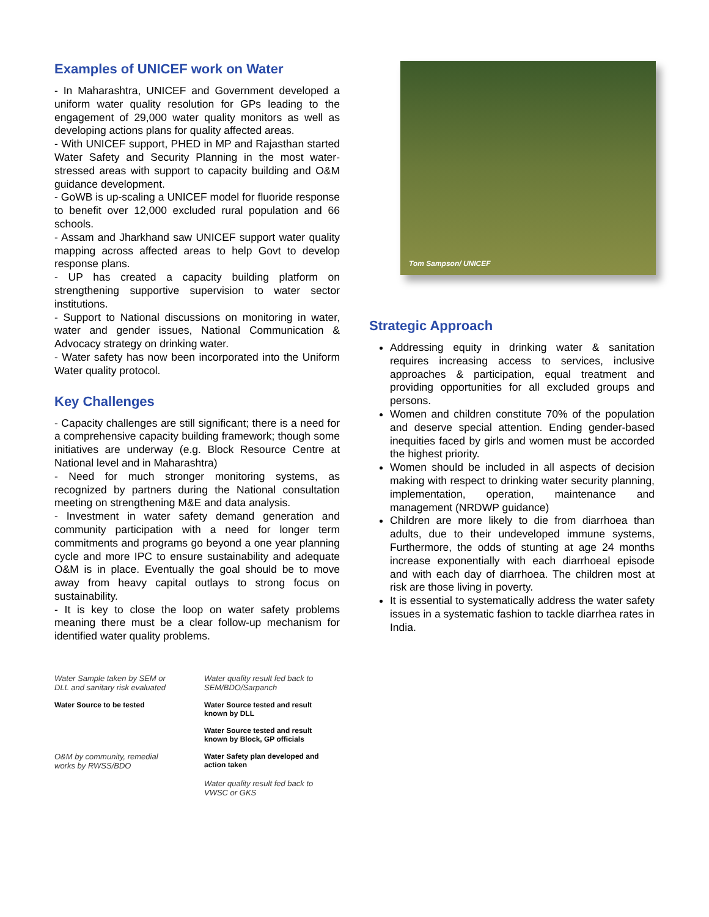Examples of UNICEF work on Water
- In Maharashtra, UNICEF and Government developed a uniform water quality resolution for GPs leading to the engagement of 29,000 water quality monitors as well as developing actions plans for quality affected areas.
- With UNICEF support, PHED in MP and Rajasthan started Water Safety and Security Planning in the most water-stressed areas with support to capacity building and O&M guidance development.
- GoWB is up-scaling a UNICEF model for fluoride response to benefit over 12,000 excluded rural population and 66 schools.
- Assam and Jharkhand saw UNICEF support water quality mapping across affected areas to help Govt to develop response plans.
- UP has created a capacity building platform on strengthening supportive supervision to water sector institutions.
- Support to National discussions on monitoring in water, water and gender issues, National Communication & Advocacy strategy on drinking water.
- Water safety has now been incorporated into the Uniform Water quality protocol.
Key Challenges
- Capacity challenges are still significant; there is a need for a comprehensive capacity building framework; though some initiatives are underway (e.g. Block Resource Centre at National level and in Maharashtra)
- Need for much stronger monitoring systems, as recognized by partners during the National consultation meeting on strengthening M&E and data analysis.
- Investment in water safety demand generation and community participation with a need for longer term commitments and programs go beyond a one year planning cycle and more IPC to ensure sustainability and adequate O&M is in place. Eventually the goal should be to move away from heavy capital outlays to strong focus on sustainability.
- It is key to close the loop on water safety problems meaning there must be a clear follow-up mechanism for identified water quality problems.
Water Sample taken by SEM or DLL and sanitary risk evaluated
Water quality result fed back to SEM/BDO/Sarpanch
Water Source to be tested
Water Source tested and result known by DLL
Water Source tested and result known by Block, GP officials
O&M by community, remedial works by RWSS/BDO
Water Safety plan developed and action taken
Water quality result fed back to VWSC or GKS
Tom Sampson/ UNICEF
Strategic Approach
Addressing equity in drinking water & sanitation requires increasing access to services, inclusive approaches & participation, equal treatment and providing opportunities for all excluded groups and persons.
Women and children constitute 70% of the population and deserve special attention. Ending gender-based inequities faced by girls and women must be accorded the highest priority.
Women should be included in all aspects of decision making with respect to drinking water security planning, implementation, operation, maintenance and management (NRDWP guidance)
Children are more likely to die from diarrhoea than adults, due to their undeveloped immune systems, Furthermore, the odds of stunting at age 24 months increase exponentially with each diarrhoeal episode and with each day of diarrhoea. The children most at risk are those living in poverty.
It is essential to systematically address the water safety issues in a systematic fashion to tackle diarrhea rates in India.